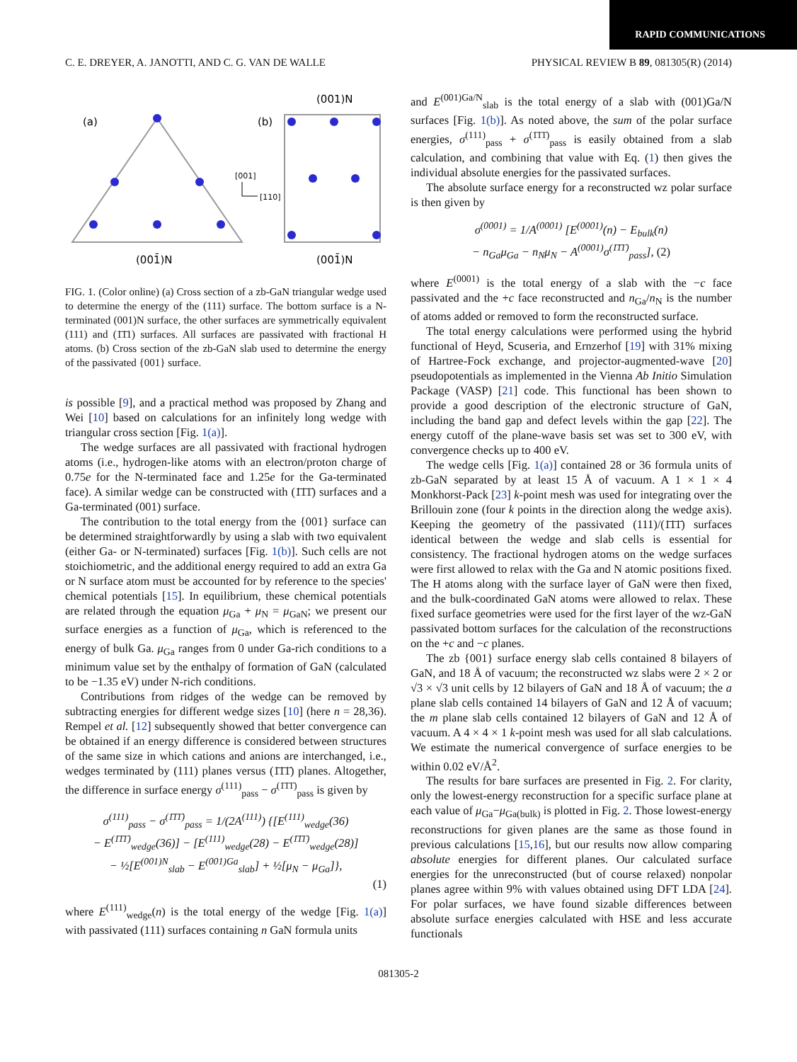RAPID COMMUNICATIONS
C. E. DREYER, A. JANOTTI, AND C. G. VAN DE WALLE PHYSICAL REVIEW B 89, 081305(R) (2014)
(a)
(b)
(001)N
(001̄)N
(001̄)N
[001]
[110]
FIG. 1. (Color online) (a) Cross section of a zb-GaN triangular wedge used to determine the energy of the (111) surface. The bottom surface is a N-terminated (001)N surface, the other surfaces are symmetrically equivalent (111) and (1̄1̄1) surfaces. All surfaces are passivated with fractional H atoms. (b) Cross section of the zb-GaN slab used to determine the energy of the passivated {001} surface.
is possible [9], and a practical method was proposed by Zhang and Wei [10] based on calculations for an infinitely long wedge with triangular cross section [Fig. 1(a)].
The wedge surfaces are all passivated with fractional hydrogen atoms (i.e., hydrogen-like atoms with an electron/proton charge of 0.75e for the N-terminated face and 1.25e for the Ga-terminated face). A similar wedge can be constructed with (1̄1̄1̄) surfaces and a Ga-terminated (001) surface.
The contribution to the total energy from the {001} surface can be determined straightforwardly by using a slab with two equivalent (either Ga- or N-terminated) surfaces [Fig. 1(b)]. Such cells are not stoichiometric, and the additional energy required to add an extra Ga or N surface atom must be accounted for by reference to the species' chemical potentials [15]. In equilibrium, these chemical potentials are related through the equation μ<sub>Ga</sub> + μ<sub>N</sub> = μ<sub>GaN</sub>; we present our surface energies as a function of μ<sub>Ga</sub>, which is referenced to the energy of bulk Ga. μ<sub>Ga</sub> ranges from 0 under Ga-rich conditions to a minimum value set by the enthalpy of formation of GaN (calculated to be −1.35 eV) under N-rich conditions.
Contributions from ridges of the wedge can be removed by subtracting energies for different wedge sizes [10] (here n = 28,36). Rempel et al. [12] subsequently showed that better convergence can be obtained if an energy difference is considered between structures of the same size in which cations and anions are interchanged, i.e., wedges terminated by (111) planes versus (1̄1̄1̄) planes. Altogether, the difference in surface energy σ<sup>(111)</sup><sub>pass</sub> − σ<sup>(1̄1̄1̄)</sup><sub>pass</sub> is given by
σ<sup>(111)</sup><sub>pass</sub> − σ<sup>(1̄1̄1̄)</sup><sub>pass</sub> = 1/(2A<sup>(111)</sup>) {[E<sup>(111)</sup><sub>wedge</sub>(36)
− E<sup>(1̄1̄1̄)</sup><sub>wedge</sub>(36)] − [E<sup>(111)</sup><sub>wedge</sub>(28) − E<sup>(1̄1̄1̄)</sup><sub>wedge</sub>(28)]
− ½[E<sup>(001)N</sup><sub>slab</sub> − E<sup>(001)Ga</sup><sub>slab</sub>] + ½[μ<sub>N</sub> − μ<sub>Ga</sub>]},
(1)
where E<sup>(111)</sup><sub>wedge</sub>(n) is the total energy of the wedge [Fig. 1(a)] with passivated (111) surfaces containing n GaN formula units
and E<sup>(001)Ga/N</sup><sub>slab</sub> is the total energy of a slab with (001)Ga/N surfaces [Fig. 1(b)]. As noted above, the sum of the polar surface energies, σ<sup>(111)</sup><sub>pass</sub> + σ<sup>(1̄1̄1̄)</sup><sub>pass</sub> is easily obtained from a slab calculation, and combining that value with Eq. (1) then gives the individual absolute energies for the passivated surfaces.
The absolute surface energy for a reconstructed wz polar surface is then given by
σ<sup>(0001)</sup> = 1/A<sup>(0001)</sup> [E<sup>(0001)</sup>(n) − E<sub>bulk</sub>(n)
− n<sub>Ga</sub>μ<sub>Ga</sub> − n<sub>N</sub>μ<sub>N</sub> − A<sup>(0001)</sup>σ<sup>(1̄1̄1̄)</sup><sub>pass</sub>], (2)
where E<sup>(0001)</sup> is the total energy of a slab with the −c face passivated and the +c face reconstructed and n<sub>Ga</sub>/n<sub>N</sub> is the number of atoms added or removed to form the reconstructed surface.
The total energy calculations were performed using the hybrid functional of Heyd, Scuseria, and Ernzerhof [19] with 31% mixing of Hartree-Fock exchange, and projector-augmented-wave [20] pseudopotentials as implemented in the Vienna Ab Initio Simulation Package (VASP) [21] code. This functional has been shown to provide a good description of the electronic structure of GaN, including the band gap and defect levels within the gap [22]. The energy cutoff of the plane-wave basis set was set to 300 eV, with convergence checks up to 400 eV.
The wedge cells [Fig. 1(a)] contained 28 or 36 formula units of zb-GaN separated by at least 15 Å of vacuum. A 1 × 1 × 4 Monkhorst-Pack [23] k-point mesh was used for integrating over the Brillouin zone (four k points in the direction along the wedge axis). Keeping the geometry of the passivated (111)/(1̄1̄1̄) surfaces identical between the wedge and slab cells is essential for consistency. The fractional hydrogen atoms on the wedge surfaces were first allowed to relax with the Ga and N atomic positions fixed. The H atoms along with the surface layer of GaN were then fixed, and the bulk-coordinated GaN atoms were allowed to relax. These fixed surface geometries were used for the first layer of the wz-GaN passivated bottom surfaces for the calculation of the reconstructions on the +c and −c planes.
The zb {001} surface energy slab cells contained 8 bilayers of GaN, and 18 Å of vacuum; the reconstructed wz slabs were 2 × 2 or √3 × √3 unit cells by 12 bilayers of GaN and 18 Å of vacuum; the a plane slab cells contained 14 bilayers of GaN and 12 Å of vacuum; the m plane slab cells contained 12 bilayers of GaN and 12 Å of vacuum. A 4 × 4 × 1 k-point mesh was used for all slab calculations. We estimate the numerical convergence of surface energies to be within 0.02 eV/Å<sup>2</sup>.
The results for bare surfaces are presented in Fig. 2. For clarity, only the lowest-energy reconstruction for a specific surface plane at each value of μ<sub>Ga</sub>−μ<sub>Ga(bulk)</sub> is plotted in Fig. 2. Those lowest-energy reconstructions for given planes are the same as those found in previous calculations [15,16], but our results now allow comparing absolute energies for different planes. Our calculated surface energies for the unreconstructed (but of course relaxed) nonpolar planes agree within 9% with values obtained using DFT LDA [24]. For polar surfaces, we have found sizable differences between absolute surface energies calculated with HSE and less accurate functionals
081305-2